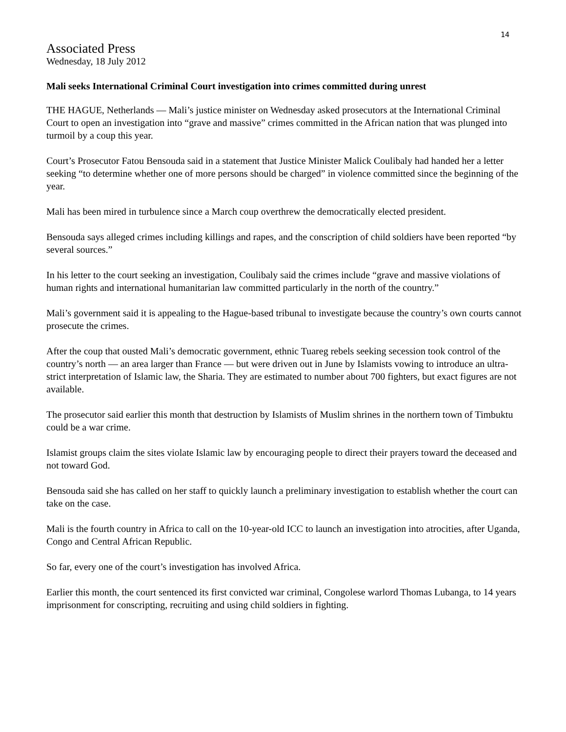14
Associated Press
Wednesday, 18 July 2012
Mali seeks International Criminal Court investigation into crimes committed during unrest
THE HAGUE, Netherlands — Mali’s justice minister on Wednesday asked prosecutors at the International Criminal Court to open an investigation into “grave and massive” crimes committed in the African nation that was plunged into turmoil by a coup this year.
Court’s Prosecutor Fatou Bensouda said in a statement that Justice Minister Malick Coulibaly had handed her a letter seeking “to determine whether one of more persons should be charged” in violence committed since the beginning of the year.
Mali has been mired in turbulence since a March coup overthrew the democratically elected president.
Bensouda says alleged crimes including killings and rapes, and the conscription of child soldiers have been reported “by several sources.”
In his letter to the court seeking an investigation, Coulibaly said the crimes include “grave and massive violations of human rights and international humanitarian law committed particularly in the north of the country.”
Mali’s government said it is appealing to the Hague-based tribunal to investigate because the country’s own courts cannot prosecute the crimes.
After the coup that ousted Mali’s democratic government, ethnic Tuareg rebels seeking secession took control of the country’s north — an area larger than France — but were driven out in June by Islamists vowing to introduce an ultra-strict interpretation of Islamic law, the Sharia. They are estimated to number about 700 fighters, but exact figures are not available.
The prosecutor said earlier this month that destruction by Islamists of Muslim shrines in the northern town of Timbuktu could be a war crime.
Islamist groups claim the sites violate Islamic law by encouraging people to direct their prayers toward the deceased and not toward God.
Bensouda said she has called on her staff to quickly launch a preliminary investigation to establish whether the court can take on the case.
Mali is the fourth country in Africa to call on the 10-year-old ICC to launch an investigation into atrocities, after Uganda, Congo and Central African Republic.
So far, every one of the court’s investigation has involved Africa.
Earlier this month, the court sentenced its first convicted war criminal, Congolese warlord Thomas Lubanga, to 14 years imprisonment for conscripting, recruiting and using child soldiers in fighting.